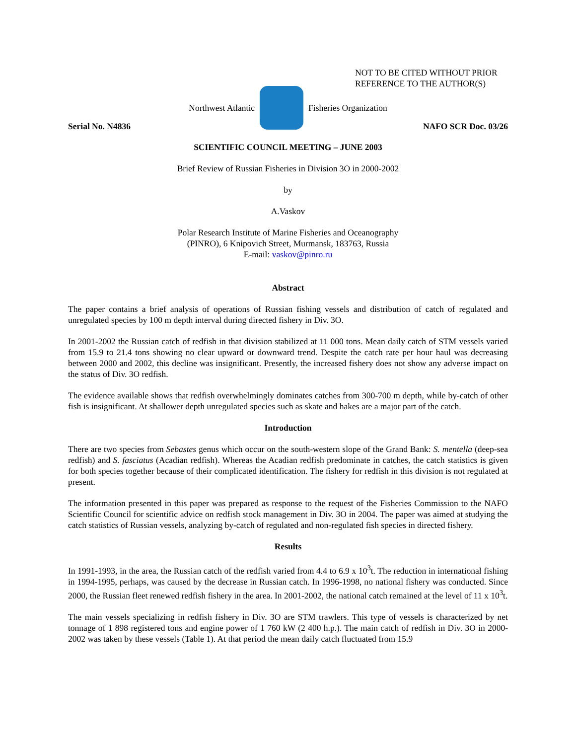NOT TO BE CITED WITHOUT PRIOR
REFERENCE TO THE AUTHOR(S)
Northwest Atlantic Fisheries Organization
Serial No. N4836 NAFO SCR Doc. 03/26
SCIENTIFIC COUNCIL MEETING – JUNE 2003
Brief Review of Russian Fisheries in Division 3O in 2000-2002
by
A.Vaskov
Polar Research Institute of Marine Fisheries and Oceanography
(PINRO), 6 Knipovich Street, Murmansk, 183763, Russia
E-mail: vaskov@pinro.ru
Abstract
The paper contains a brief analysis of operations of Russian fishing vessels and distribution of catch of regulated and unregulated species by 100 m depth interval during directed fishery in Div. 3O.
In 2001-2002 the Russian catch of redfish in that division stabilized at 11 000 tons. Mean daily catch of STM vessels varied from 15.9 to 21.4 tons showing no clear upward or downward trend. Despite the catch rate per hour haul was decreasing between 2000 and 2002, this decline was insignificant. Presently, the increased fishery does not show any adverse impact on the status of Div. 3O redfish.
The evidence available shows that redfish overwhelmingly dominates catches from 300-700 m depth, while by-catch of other fish is insignificant. At shallower depth unregulated species such as skate and hakes are a major part of the catch.
Introduction
There are two species from Sebastes genus which occur on the south-western slope of the Grand Bank: S. mentella (deep-sea redfish) and S. fasciatus (Acadian redfish). Whereas the Acadian redfish predominate in catches, the catch statistics is given for both species together because of their complicated identification. The fishery for redfish in this division is not regulated at present.
The information presented in this paper was prepared as response to the request of the Fisheries Commission to the NAFO Scientific Council for scientific advice on redfish stock management in Div. 3O in 2004. The paper was aimed at studying the catch statistics of Russian vessels, analyzing by-catch of regulated and non-regulated fish species in directed fishery.
Results
In 1991-1993, in the area, the Russian catch of the redfish varied from 4.4 to 6.9 x 10<sup>3</sup>t. The reduction in international fishing in 1994-1995, perhaps, was caused by the decrease in Russian catch. In 1996-1998, no national fishery was conducted. Since 2000, the Russian fleet renewed redfish fishery in the area. In 2001-2002, the national catch remained at the level of 11 x 10<sup>3</sup>t.
The main vessels specializing in redfish fishery in Div. 3O are STM trawlers. This type of vessels is characterized by net tonnage of 1 898 registered tons and engine power of 1 760 kW (2 400 h.p.). The main catch of redfish in Div. 3O in 2000-2002 was taken by these vessels (Table 1). At that period the mean daily catch fluctuated from 15.9